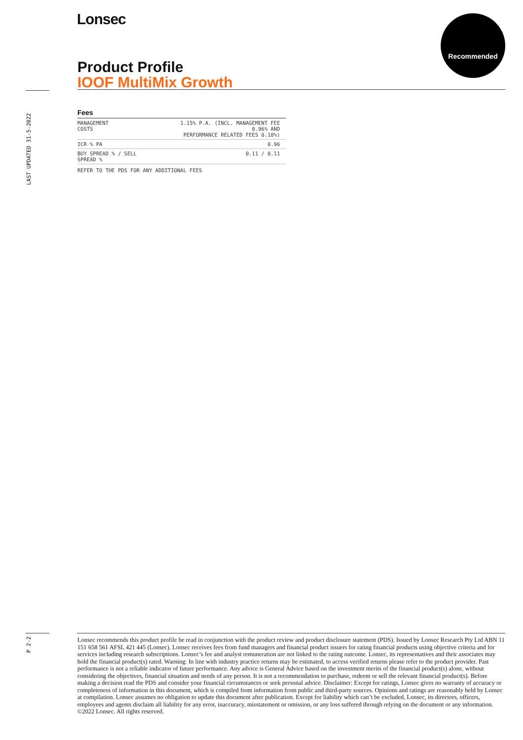Lonsec Recommended
Product Profile
IOOF MultiMix Growth
LAST UPDATED 31-5-2022
Fees
| MANAGEMENT COSTS | 1.15% P.A. (INCL. MANAGEMENT FEE 0.96% AND PERFORMANCE RELATED FEES 0.18%) |
| ICR % PA | 0.96 |
| BUY SPREAD % / SELL SPREAD % | 0.11 / 0.11 |
REFER TO THE PDS FOR ANY ADDITIONAL FEES
P 2-2
Lonsec recommends this product profile be read in conjunction with the product review and product disclosure statement (PDS). Issued by Lonsec Research Pty Ltd ABN 11 151 658 561 AFSL 421 445 (Lonsec). Lonsec receives fees from fund managers and financial product issuers for rating financial products using objective criteria and for services including research subscriptions. Lonsec’s fee and analyst remuneration are not linked to the rating outcome. Lonsec, its representatives and their associates may hold the financial product(s) rated. Warning: In line with industry practice returns may be estimated, to access verified returns please refer to the product provider. Past performance is not a reliable indicator of future performance. Any advice is General Advice based on the investment merits of the financial product(s) alone, without considering the objectives, financial situation and needs of any person. It is not a recommendation to purchase, redeem or sell the relevant financial product(s). Before making a decision read the PDS and consider your financial circumstances or seek personal advice. Disclaimer: Except for ratings, Lonsec gives no warranty of accuracy or completeness of information in this document, which is compiled from information from public and third-party sources. Opinions and ratings are reasonably held by Lonsec at compilation. Lonsec assumes no obligation to update this document after publication. Except for liability which can’t be excluded, Lonsec, its directors, officers, employees and agents disclaim all liability for any error, inaccuracy, misstatement or omission, or any loss suffered through relying on the document or any information. ©2022 Lonsec. All rights reserved.